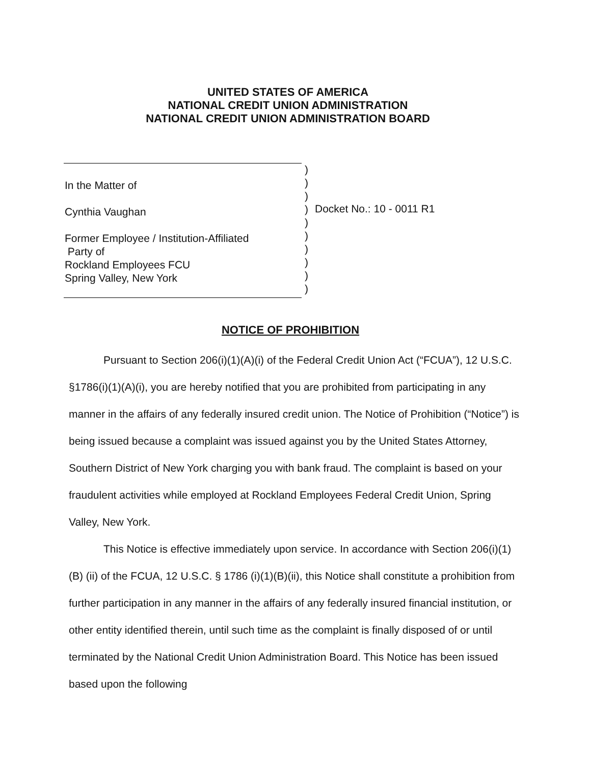UNITED STATES OF AMERICA
NATIONAL CREDIT UNION ADMINISTRATION
NATIONAL CREDIT UNION ADMINISTRATION BOARD
In the Matter of
Cynthia Vaughan
Former Employee / Institution-Affiliated
Party of
Rockland Employees FCU
Spring Valley, New York
)
)
)
)
)
)
)
)
)
)
Docket No.: 10 - 0011 R1
NOTICE OF PROHIBITION
Pursuant to Section 206(i)(1)(A)(i) of the Federal Credit Union Act (“FCUA”), 12 U.S.C. §1786(i)(1)(A)(i), you are hereby notified that you are prohibited from participating in any manner in the affairs of any federally insured credit union. The Notice of Prohibition (“Notice”) is being issued because a complaint was issued against you by the United States Attorney, Southern District of New York charging you with bank fraud. The complaint is based on your fraudulent activities while employed at Rockland Employees Federal Credit Union, Spring Valley, New York.
This Notice is effective immediately upon service. In accordance with Section 206(i)(1)(B) (ii) of the FCUA, 12 U.S.C. § 1786 (i)(1)(B)(ii), this Notice shall constitute a prohibition from further participation in any manner in the affairs of any federally insured financial institution, or other entity identified therein, until such time as the complaint is finally disposed of or until terminated by the National Credit Union Administration Board. This Notice has been issued based upon the following